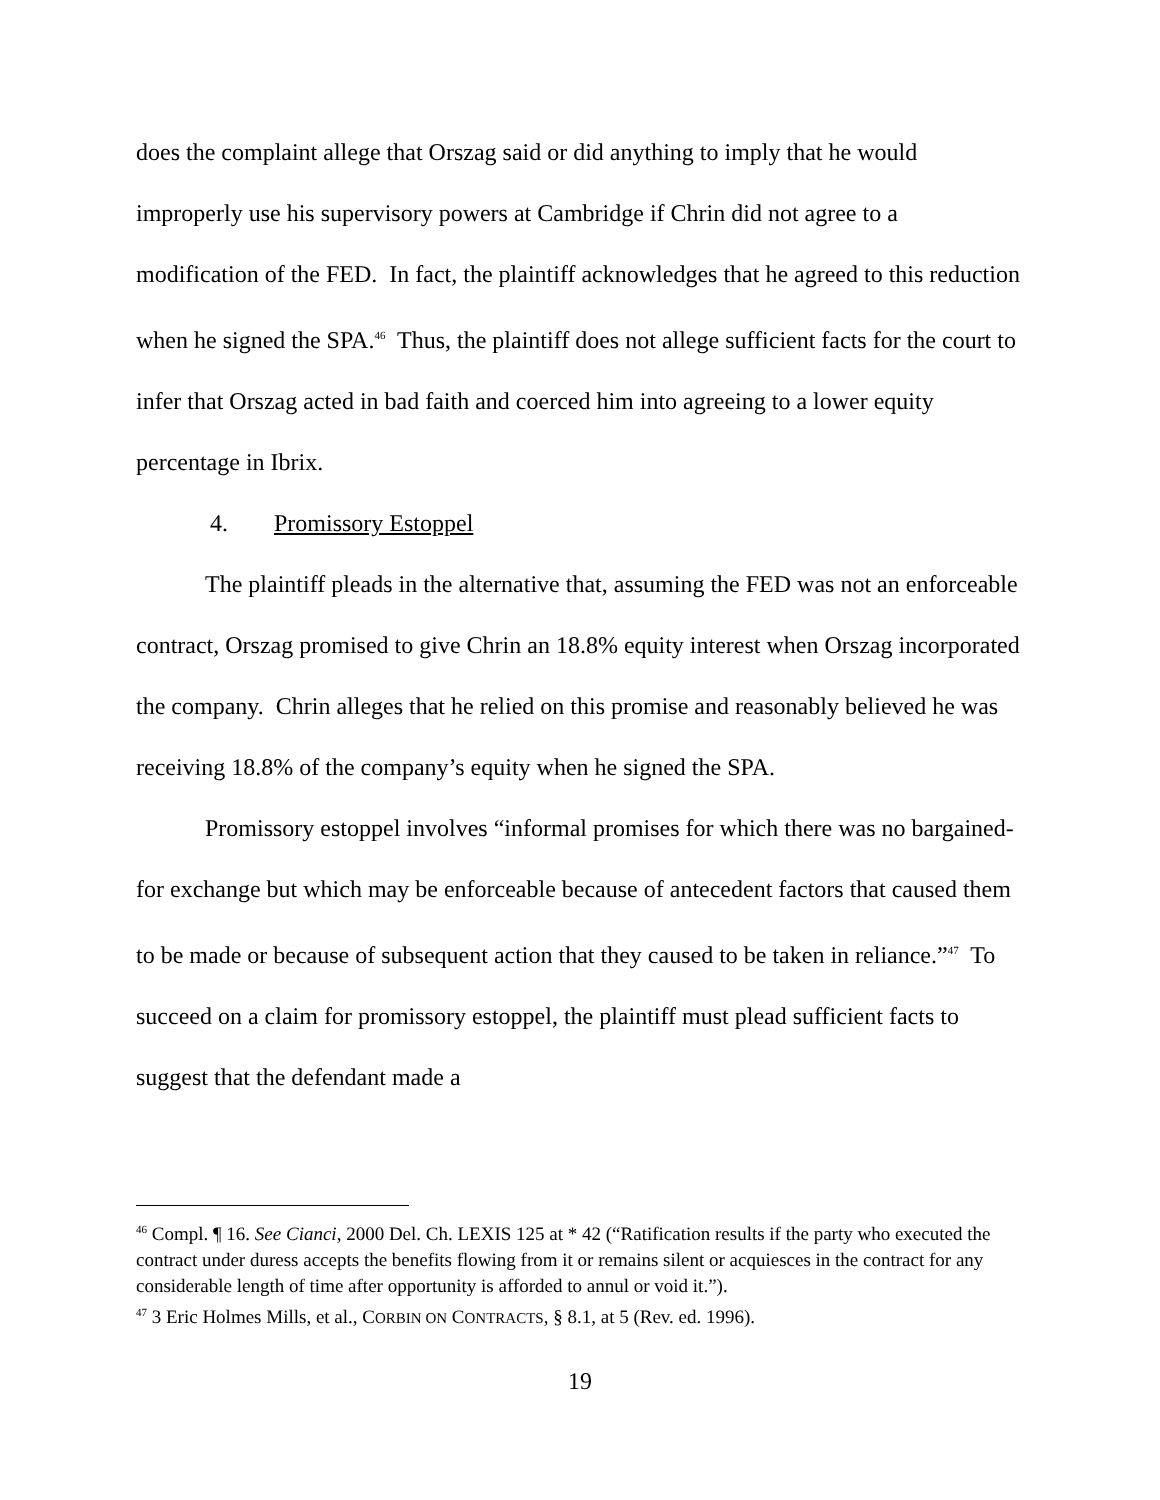does the complaint allege that Orszag said or did anything to imply that he would improperly use his supervisory powers at Cambridge if Chrin did not agree to a modification of the FED. In fact, the plaintiff acknowledges that he agreed to this reduction when he signed the SPA.<sup>46</sup> Thus, the plaintiff does not allege sufficient facts for the court to infer that Orszag acted in bad faith and coerced him into agreeing to a lower equity percentage in Ibrix.
4. Promissory Estoppel
The plaintiff pleads in the alternative that, assuming the FED was not an enforceable contract, Orszag promised to give Chrin an 18.8% equity interest when Orszag incorporated the company. Chrin alleges that he relied on this promise and reasonably believed he was receiving 18.8% of the company’s equity when he signed the SPA.
Promissory estoppel involves “informal promises for which there was no bargained-for exchange but which may be enforceable because of antecedent factors that caused them to be made or because of subsequent action that they caused to be taken in reliance.”<sup>47</sup> To succeed on a claim for promissory estoppel, the plaintiff must plead sufficient facts to suggest that the defendant made a
<sup>46</sup> Compl. ¶ 16. See Cianci, 2000 Del. Ch. LEXIS 125 at * 42 (“Ratification results if the party who executed the contract under duress accepts the benefits flowing from it or remains silent or acquiesces in the contract for any considerable length of time after opportunity is afforded to annul or void it.”).
<sup>47</sup> 3 Eric Holmes Mills, et al., CORBIN ON CONTRACTS, § 8.1, at 5 (Rev. ed. 1996).
19